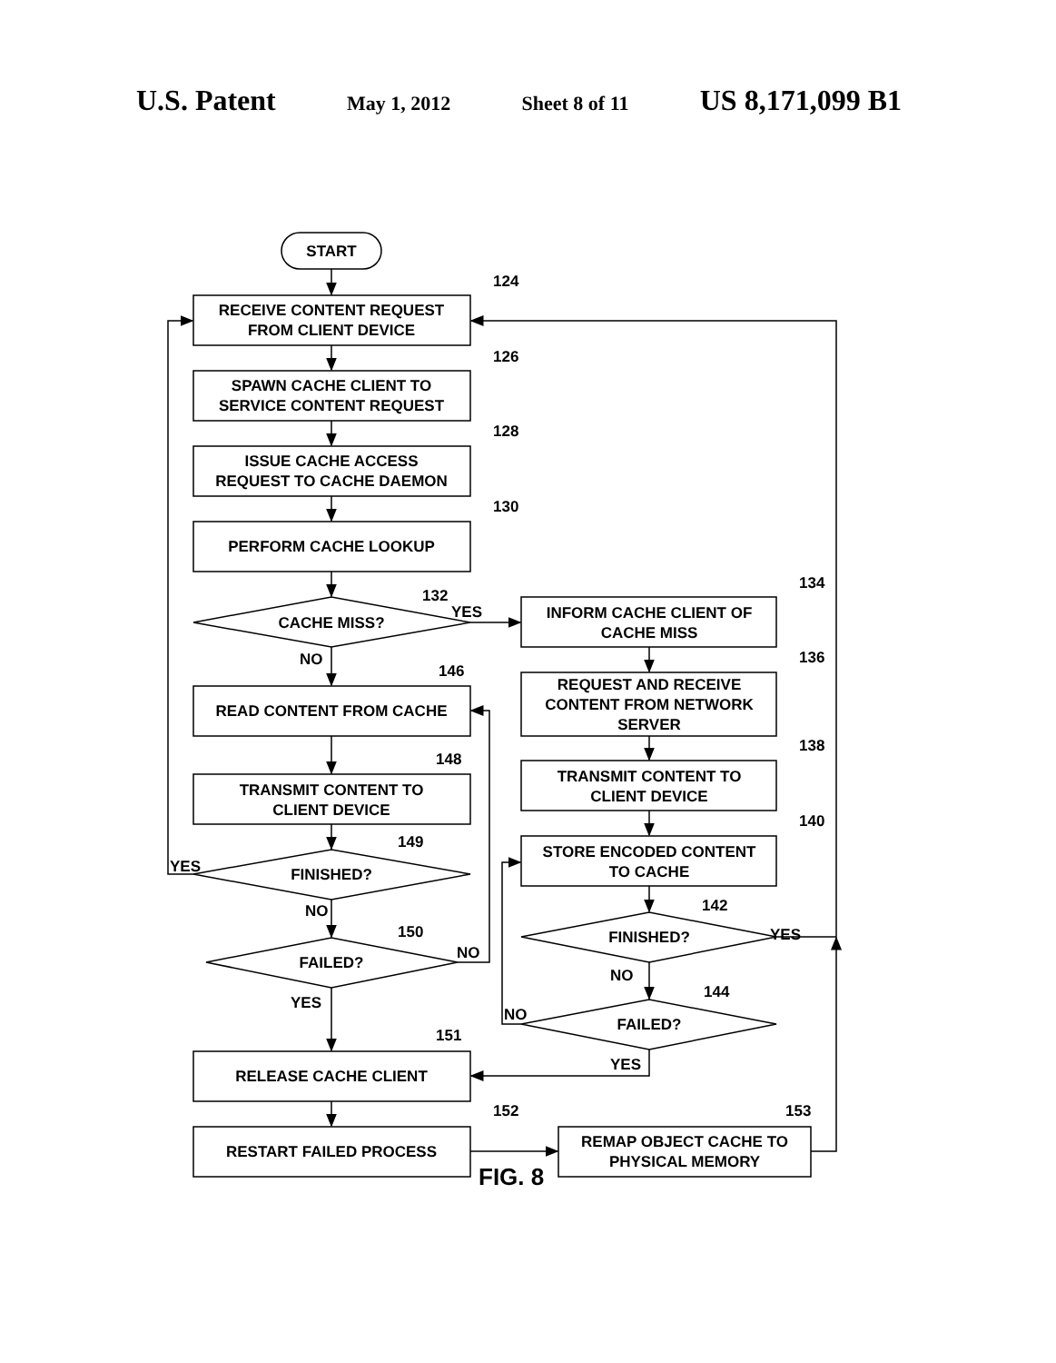U.S. Patent May 1, 2012 Sheet 8 of 11 US 8,171,099 B1
START
RECEIVE CONTENT REQUEST
FROM CLIENT DEVICE
SPAWN CACHE CLIENT TO
SERVICE CONTENT REQUEST
ISSUE CACHE ACCESS
REQUEST TO CACHE DAEMON
PERFORM CACHE LOOKUP
CACHE MISS?
INFORM CACHE CLIENT OF
CACHE MISS
REQUEST AND RECEIVE
CONTENT FROM NETWORK
SERVER
TRANSMIT CONTENT TO
CLIENT DEVICE
STORE ENCODED CONTENT
TO CACHE
FINISHED?
FAILED?
READ CONTENT FROM CACHE
TRANSMIT CONTENT TO
CLIENT DEVICE
FINISHED?
FAILED?
RELEASE CACHE CLIENT
RESTART FAILED PROCESS
REMAP OBJECT CACHE TO
PHYSICAL MEMORY
124
126
128
130
132
134
136
138
140
146
148
149
150
142
144
151
152
153
YES
NO
YES
NO
NO
YES
YES
NO
NO
YES
FIG. 8